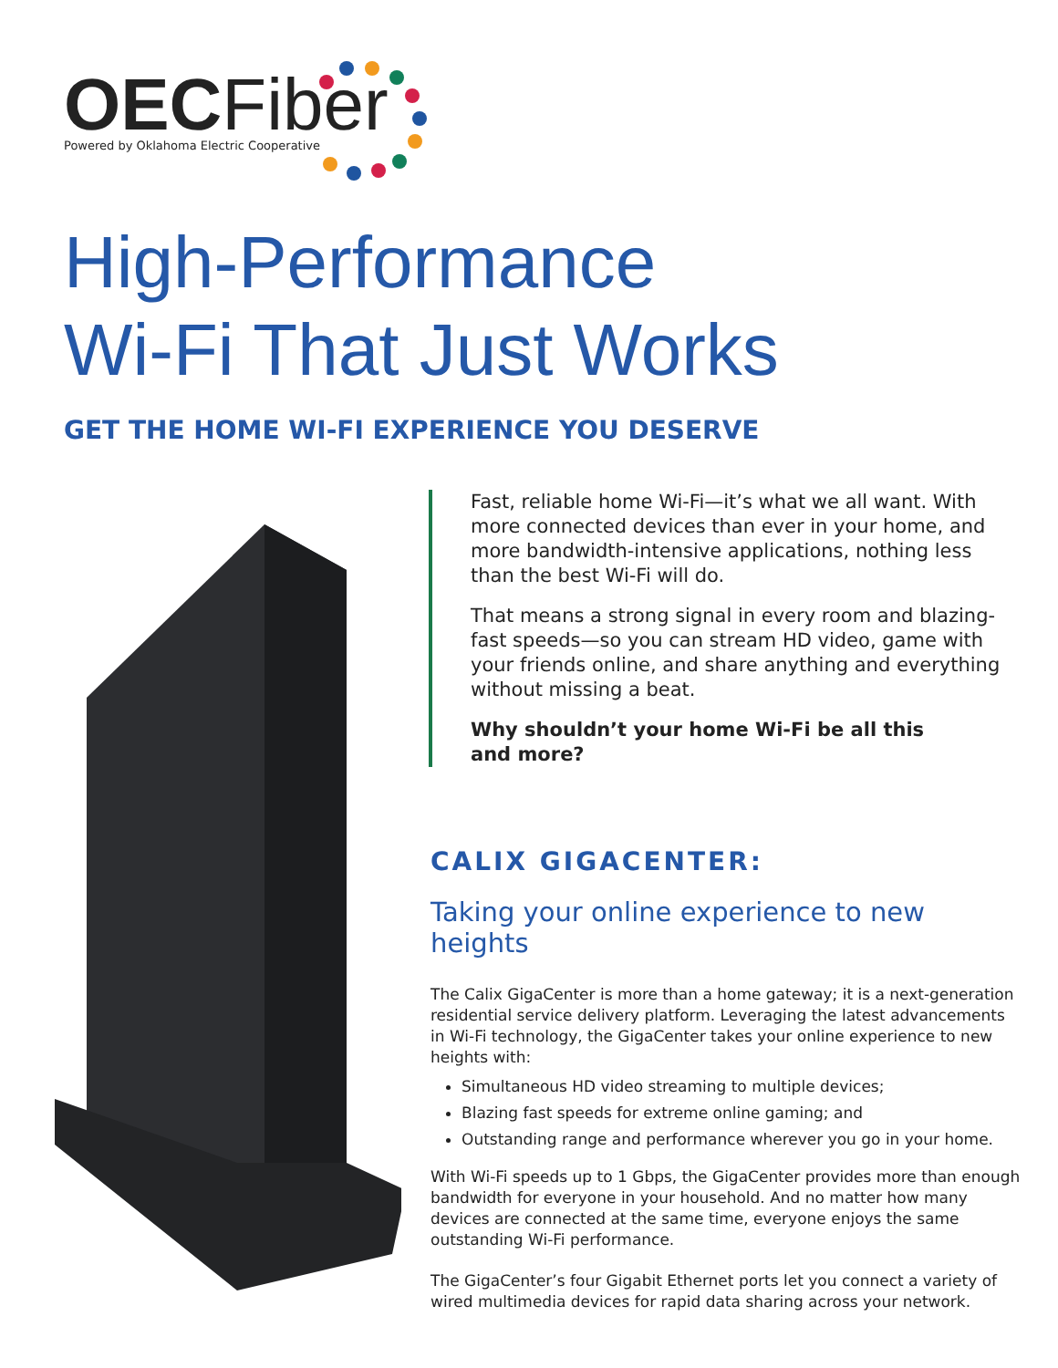OECFiber
Powered by Oklahoma Electric Cooperative
High-Performance
Wi-Fi That Just Works
GET THE HOME WI-FI EXPERIENCE YOU DESERVE
Fast, reliable home Wi-Fi—it’s what we all want. With more connected devices than ever in your home, and more bandwidth-intensive applications, nothing less than the best Wi-Fi will do.
That means a strong signal in every room and blazing-fast speeds—so you can stream HD video, game with your friends online, and share anything and everything without missing a beat.
Why shouldn’t your home Wi-Fi be all this
and more?
CALIX GIGACENTER:
Taking your online experience to new heights
The Calix GigaCenter is more than a home gateway; it is a next-generation residential service delivery platform. Leveraging the latest advancements in Wi-Fi technology, the GigaCenter takes your online experience to new heights with:
Simultaneous HD video streaming to multiple devices;
Blazing fast speeds for extreme online gaming; and
Outstanding range and performance wherever you go in your home.
With Wi-Fi speeds up to 1 Gbps, the GigaCenter provides more than enough bandwidth for everyone in your household. And no matter how many devices are connected at the same time, everyone enjoys the same outstanding Wi-Fi performance.
The GigaCenter’s four Gigabit Ethernet ports let you connect a variety of wired multimedia devices for rapid data sharing across your network.